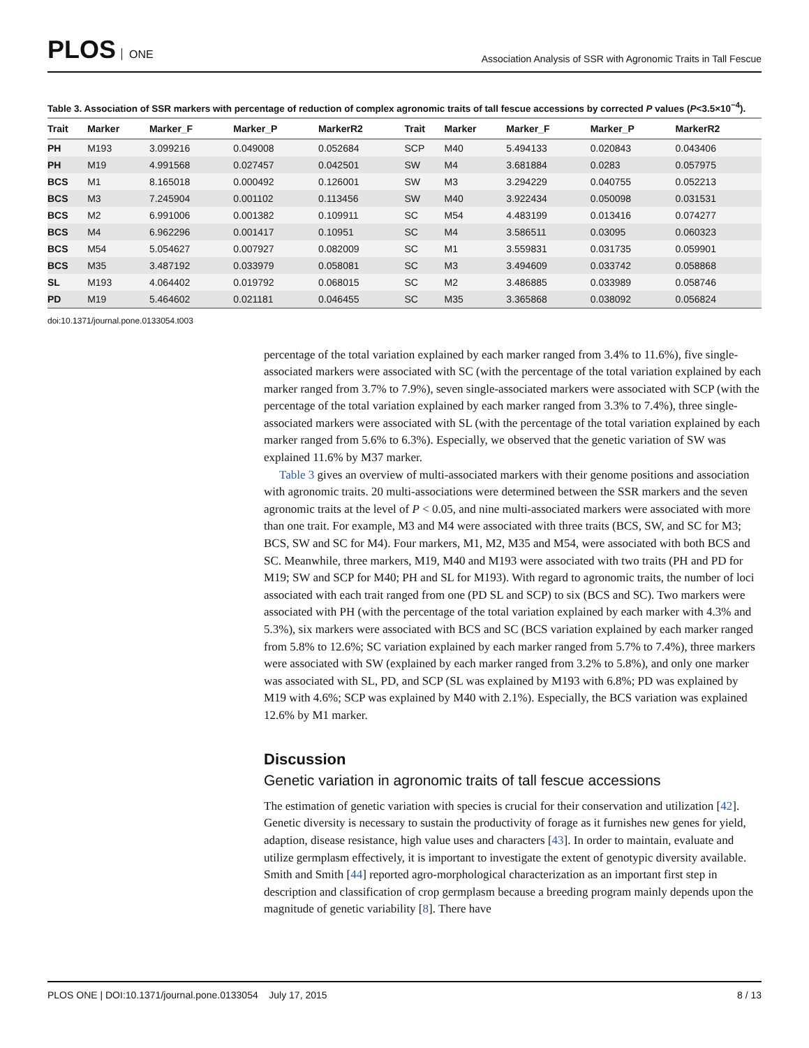PLOS ONE
Association Analysis of SSR with Agronomic Traits in Tall Fescue
Table 3. Association of SSR markers with percentage of reduction of complex agronomic traits of tall fescue accessions by corrected P values (P<3.5×10<sup>−4</sup>).
| Trait | Marker | Marker_F | Marker_P | MarkerR2 | Trait | Marker | Marker_F | Marker_P | MarkerR2 |
| --- | --- | --- | --- | --- | --- | --- | --- | --- | --- |
| PH | M193 | 3.099216 | 0.049008 | 0.052684 | SCP | M40 | 5.494133 | 0.020843 | 0.043406 |
| PH | M19 | 4.991568 | 0.027457 | 0.042501 | SW | M4 | 3.681884 | 0.0283 | 0.057975 |
| BCS | M1 | 8.165018 | 0.000492 | 0.126001 | SW | M3 | 3.294229 | 0.040755 | 0.052213 |
| BCS | M3 | 7.245904 | 0.001102 | 0.113456 | SW | M40 | 3.922434 | 0.050098 | 0.031531 |
| BCS | M2 | 6.991006 | 0.001382 | 0.109911 | SC | M54 | 4.483199 | 0.013416 | 0.074277 |
| BCS | M4 | 6.962296 | 0.001417 | 0.10951 | SC | M4 | 3.586511 | 0.03095 | 0.060323 |
| BCS | M54 | 5.054627 | 0.007927 | 0.082009 | SC | M1 | 3.559831 | 0.031735 | 0.059901 |
| BCS | M35 | 3.487192 | 0.033979 | 0.058081 | SC | M3 | 3.494609 | 0.033742 | 0.058868 |
| SL | M193 | 4.064402 | 0.019792 | 0.068015 | SC | M2 | 3.486885 | 0.033989 | 0.058746 |
| PD | M19 | 5.464602 | 0.021181 | 0.046455 | SC | M35 | 3.365868 | 0.038092 | 0.056824 |
doi:10.1371/journal.pone.0133054.t003
percentage of the total variation explained by each marker ranged from 3.4% to 11.6%), five single-associated markers were associated with SC (with the percentage of the total variation explained by each marker ranged from 3.7% to 7.9%), seven single-associated markers were associated with SCP (with the percentage of the total variation explained by each marker ranged from 3.3% to 7.4%), three single-associated markers were associated with SL (with the percentage of the total variation explained by each marker ranged from 5.6% to 6.3%). Especially, we observed that the genetic variation of SW was explained 11.6% by M37 marker.
Table 3 gives an overview of multi-associated markers with their genome positions and association with agronomic traits. 20 multi-associations were determined between the SSR markers and the seven agronomic traits at the level of P < 0.05, and nine multi-associated markers were associated with more than one trait. For example, M3 and M4 were associated with three traits (BCS, SW, and SC for M3; BCS, SW and SC for M4). Four markers, M1, M2, M35 and M54, were associated with both BCS and SC. Meanwhile, three markers, M19, M40 and M193 were associated with two traits (PH and PD for M19; SW and SCP for M40; PH and SL for M193). With regard to agronomic traits, the number of loci associated with each trait ranged from one (PD SL and SCP) to six (BCS and SC). Two markers were associated with PH (with the percentage of the total variation explained by each marker with 4.3% and 5.3%), six markers were associated with BCS and SC (BCS variation explained by each marker ranged from 5.8% to 12.6%; SC variation explained by each marker ranged from 5.7% to 7.4%), three markers were associated with SW (explained by each marker ranged from 3.2% to 5.8%), and only one marker was associated with SL, PD, and SCP (SL was explained by M193 with 6.8%; PD was explained by M19 with 4.6%; SCP was explained by M40 with 2.1%). Especially, the BCS variation was explained 12.6% by M1 marker.
Discussion
Genetic variation in agronomic traits of tall fescue accessions
The estimation of genetic variation with species is crucial for their conservation and utilization [42]. Genetic diversity is necessary to sustain the productivity of forage as it furnishes new genes for yield, adaption, disease resistance, high value uses and characters [43]. In order to maintain, evaluate and utilize germplasm effectively, it is important to investigate the extent of genotypic diversity available. Smith and Smith [44] reported agro-morphological characterization as an important first step in description and classification of crop germplasm because a breeding program mainly depends upon the magnitude of genetic variability [8]. There have
PLOS ONE | DOI:10.1371/journal.pone.0133054 July 17, 2015
8 / 13